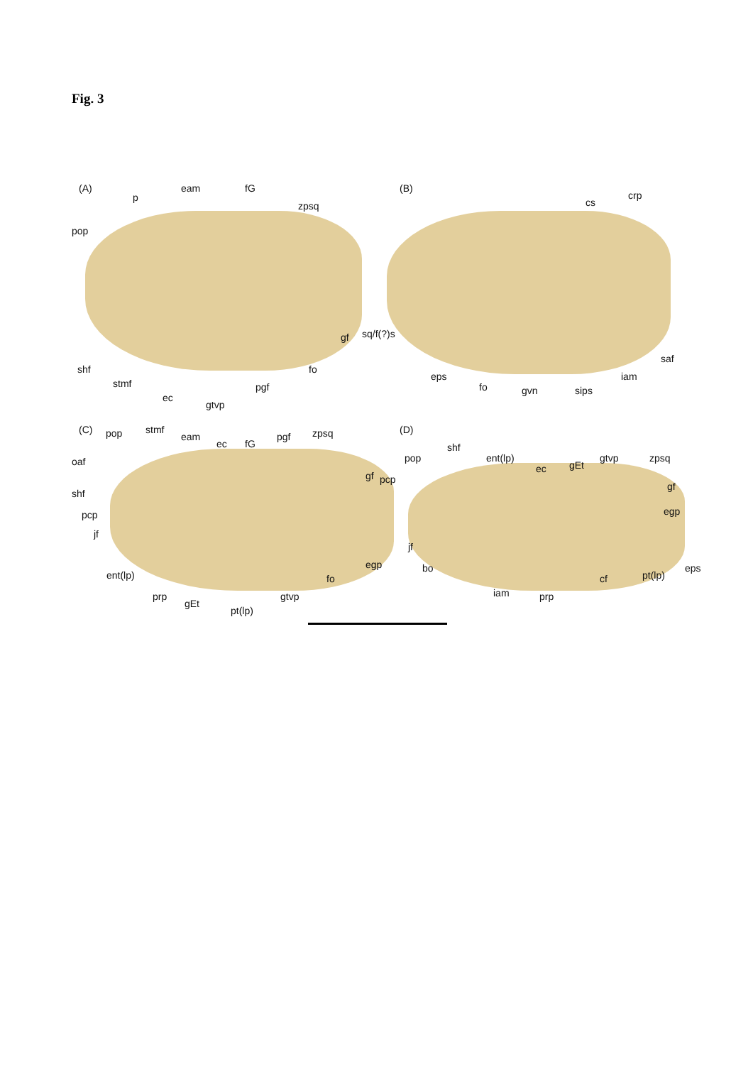Fig. 3
(A)
p
eam fG
zpsq
pop
gf
shf
stmf
ec
gtvp
pgf
fo
(B)
cs
crp
sq/f(?)s
saf
eps
fo gvn sips
iam
(C) pop stmf
eam
ec fG
pgf zpsq
gf
oaf
shf
pcp
jf
ent(lp)
egp
fo
prp
gEt
gtvp
pt(lp)
(D)
pop
shf
ent(lp)
ec gEt
gtvp zpsq
pcp
gf
egp
jf
bo
iam prp
cf pt(lp)
eps